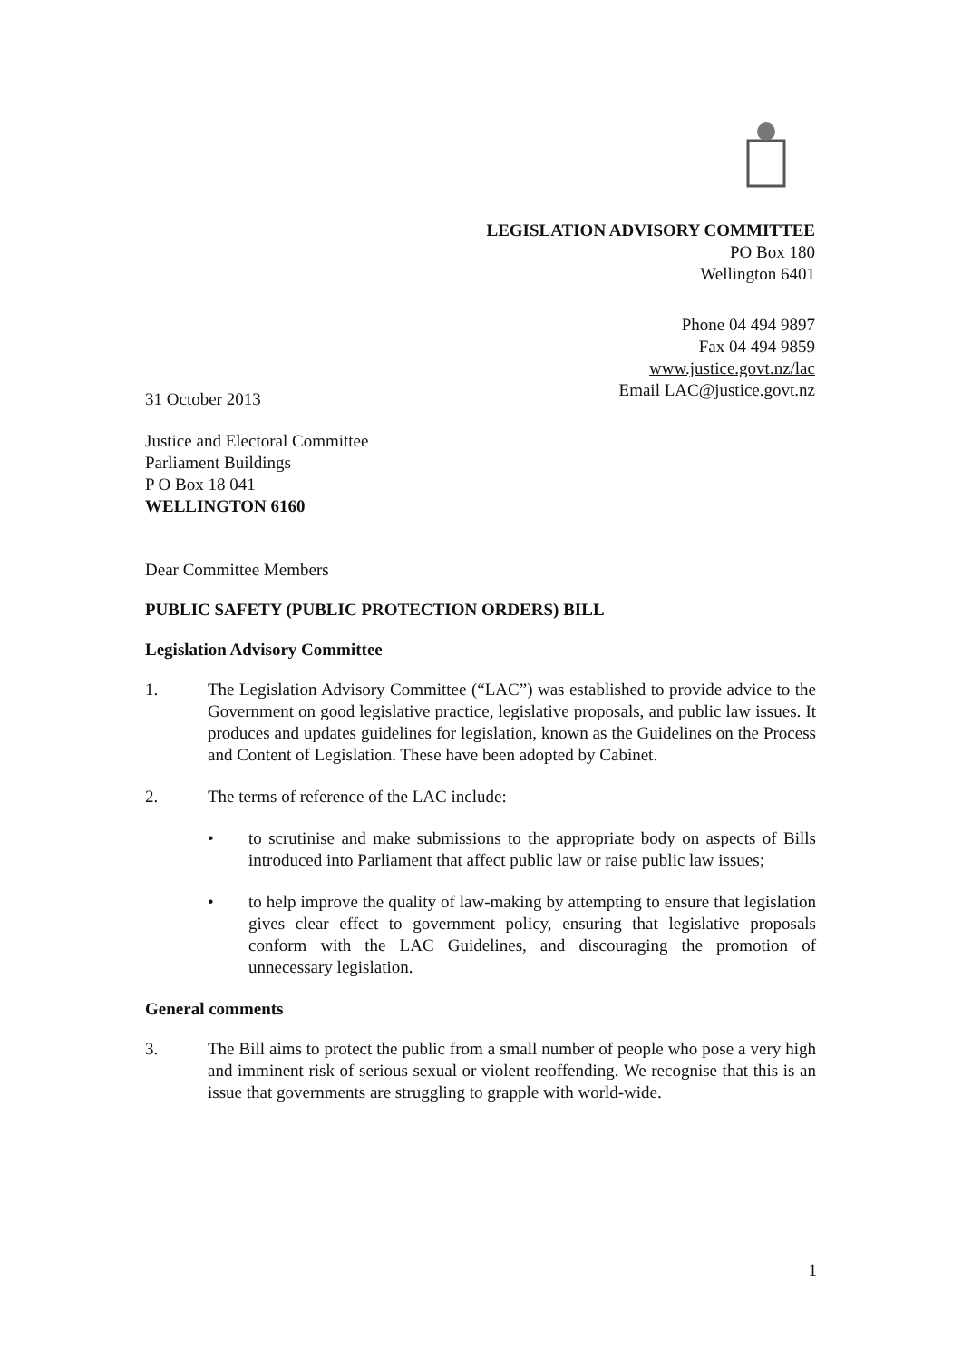LEGISLATION ADVISORY COMMITTEE
PO Box 180
Wellington 6401
Phone 04 494 9897
Fax 04 494 9859
www.justice.govt.nz/lac
Email LAC@justice.govt.nz
31 October 2013
Justice and Electoral Committee
Parliament Buildings
P O Box 18 041
WELLINGTON 6160
Dear Committee Members
PUBLIC SAFETY (PUBLIC PROTECTION ORDERS) BILL
Legislation Advisory Committee
1. The Legislation Advisory Committee (“LAC”) was established to provide advice to the Government on good legislative practice, legislative proposals, and public law issues. It produces and updates guidelines for legislation, known as the Guidelines on the Process and Content of Legislation. These have been adopted by Cabinet.
2. The terms of reference of the LAC include:
• to scrutinise and make submissions to the appropriate body on aspects of Bills introduced into Parliament that affect public law or raise public law issues;
• to help improve the quality of law-making by attempting to ensure that legislation gives clear effect to government policy, ensuring that legislative proposals conform with the LAC Guidelines, and discouraging the promotion of unnecessary legislation.
General comments
3. The Bill aims to protect the public from a small number of people who pose a very high and imminent risk of serious sexual or violent reoffending. We recognise that this is an issue that governments are struggling to grapple with world-wide.
1